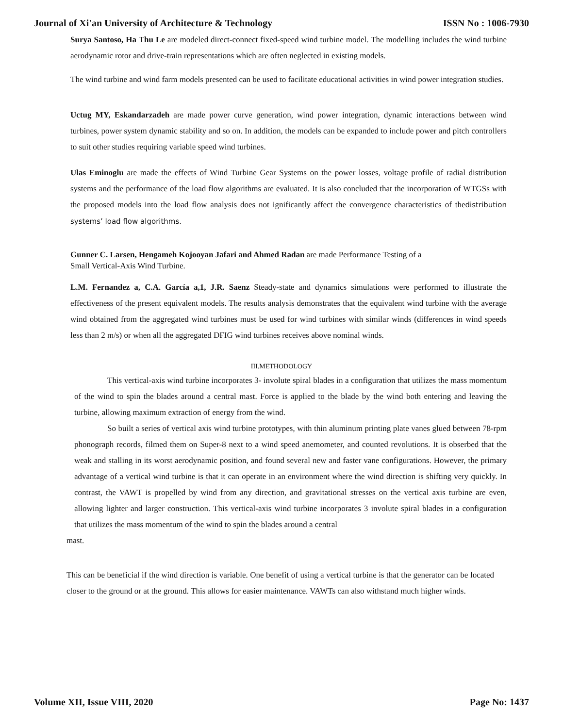Journal of Xi'an University of Architecture & Technology ISSN No : 1006-7930
Surya Santoso, Ha Thu Le are modeled direct-connect fixed-speed wind turbine model. The modelling includes the wind turbine aerodynamic rotor and drive-train representations which are often neglected in existing models.
The wind turbine and wind farm models presented can be used to facilitate educational activities in wind power integration studies.
Uctug MY, Eskandarzadeh are made power curve generation, wind power integration, dynamic interactions between wind turbines, power system dynamic stability and so on. In addition, the models can be expanded to include power and pitch controllers to suit other studies requiring variable speed wind turbines.
Ulas Eminoglu are made the effects of Wind Turbine Gear Systems on the power losses, voltage profile of radial distribution systems and the performance of the load flow algorithms are evaluated. It is also concluded that the incorporation of WTGSs with the proposed models into the load flow analysis does not ignificantly affect the convergence characteristics of thedistribution systems’ load flow algorithms.
Gunner C. Larsen, Hengameh Kojooyan Jafari and Ahmed Radan are made Performance Testing of a
Small Vertical-Axis Wind Turbine.
L.M. Fernandez a, C.A. García a,1, J.R. Saenz Steady-state and dynamics simulations were performed to illustrate the effectiveness of the present equivalent models. The results analysis demonstrates that the equivalent wind turbine with the average wind obtained from the aggregated wind turbines must be used for wind turbines with similar winds (differences in wind speeds less than 2 m/s) or when all the aggregated DFIG wind turbines receives above nominal winds.
III.METHODOLOGY
This vertical-axis wind turbine incorporates 3- involute spiral blades in a configuration that utilizes the mass momentum of the wind to spin the blades around a central mast. Force is applied to the blade by the wind both entering and leaving the turbine, allowing maximum extraction of energy from the wind.
So built a series of vertical axis wind turbine prototypes, with thin aluminum printing plate vanes glued between 78-rpm phonograph records, filmed them on Super-8 next to a wind speed anemometer, and counted revolutions. It is obserbed that the weak and stalling in its worst aerodynamic position, and found several new and faster vane configurations. However, the primary advantage of a vertical wind turbine is that it can operate in an environment where the wind direction is shifting very quickly. In contrast, the VAWT is propelled by wind from any direction, and gravitational stresses on the vertical axis turbine are even, allowing lighter and larger construction. This vertical-axis wind turbine incorporates 3 involute spiral blades in a configuration that utilizes the mass momentum of the wind to spin the blades around a central
mast.
This can be beneficial if the wind direction is variable. One benefit of using a vertical turbine is that the generator can be located closer to the ground or at the ground. This allows for easier maintenance. VAWTs can also withstand much higher winds.
Volume XII, Issue VIII, 2020 Page No: 1437